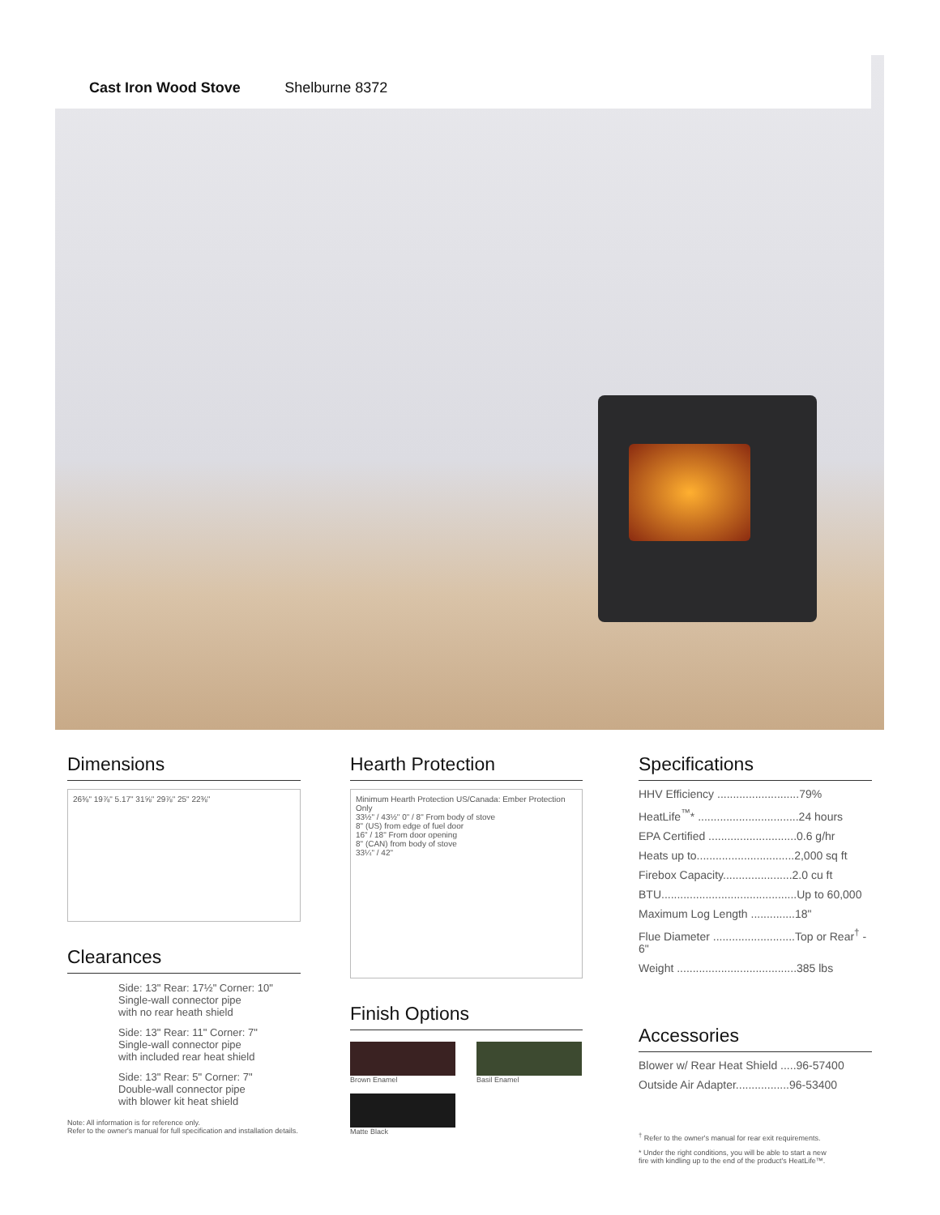Cast Iron Wood Stove Shelburne 8372
Dimensions
26⅜" 19⅞" 5.17" 31⅝" 29⅞" 25" 22⅜"
Clearances
Side: 13" Rear: 17½" Corner: 10"
Single-wall connector pipe
with no rear heath shield
Side: 13" Rear: 11" Corner: 7"
Single-wall connector pipe
with included rear heat shield
Side: 13" Rear: 5" Corner: 7"
Double-wall connector pipe
with blower kit heat shield
Note: All information is for reference only.
Refer to the owner's manual for full specification and installation details.
Hearth Protection
Minimum Hearth Protection US/Canada: Ember Protection Only
33½" / 43½" 0" / 8" From body of stove
8" (US) from edge of fuel door
16" / 18" From door opening
8" (CAN) from body of stove
33¼" / 42"
Finish Options
Brown Enamel Basil Enamel
Matte Black
Specifications
HHV Efficiency ..........................79%
HeatLife<sup>™</sup>* ................................24 hours
EPA Certified ............................0.6 g/hr
Heats up to...............................2,000 sq ft
Firebox Capacity......................2.0 cu ft
BTU...........................................Up to 60,000
Maximum Log Length ..............18"
Flue Diameter ..........................Top or Rear<sup>†</sup> - 6"
Weight ......................................385 lbs
Accessories
Blower w/ Rear Heat Shield .....96-57400
Outside Air Adapter.................96-53400
<sup>†</sup> Refer to the owner's manual for rear exit requirements.
* Under the right conditions, you will be able to start a new
fire with kindling up to the end of the product's HeatLife™.